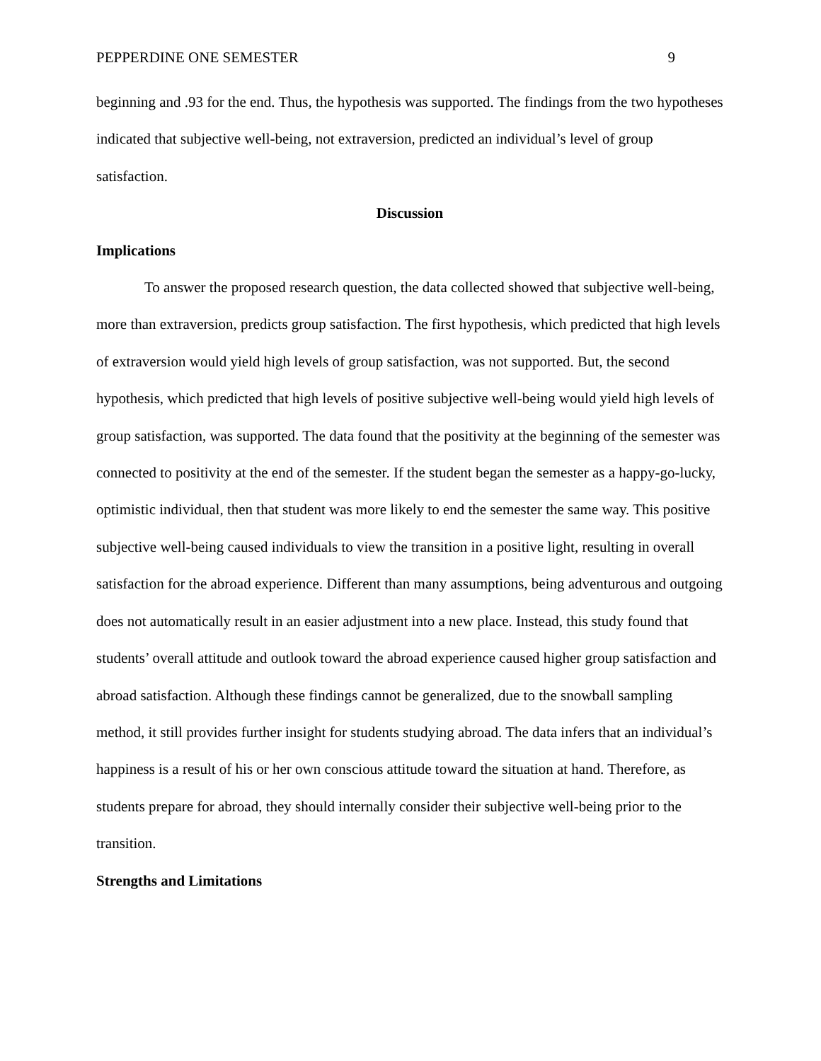PEPPERDINE ONE SEMESTER 9
beginning and .93 for the end. Thus, the hypothesis was supported. The findings from the two hypotheses indicated that subjective well-being, not extraversion, predicted an individual’s level of group satisfaction.
Discussion
Implications
To answer the proposed research question, the data collected showed that subjective well-being, more than extraversion, predicts group satisfaction. The first hypothesis, which predicted that high levels of extraversion would yield high levels of group satisfaction, was not supported. But, the second hypothesis, which predicted that high levels of positive subjective well-being would yield high levels of group satisfaction, was supported. The data found that the positivity at the beginning of the semester was connected to positivity at the end of the semester. If the student began the semester as a happy-go-lucky, optimistic individual, then that student was more likely to end the semester the same way. This positive subjective well-being caused individuals to view the transition in a positive light, resulting in overall satisfaction for the abroad experience. Different than many assumptions, being adventurous and outgoing does not automatically result in an easier adjustment into a new place. Instead, this study found that students’ overall attitude and outlook toward the abroad experience caused higher group satisfaction and abroad satisfaction. Although these findings cannot be generalized, due to the snowball sampling method, it still provides further insight for students studying abroad. The data infers that an individual’s happiness is a result of his or her own conscious attitude toward the situation at hand. Therefore, as students prepare for abroad, they should internally consider their subjective well-being prior to the transition.
Strengths and Limitations